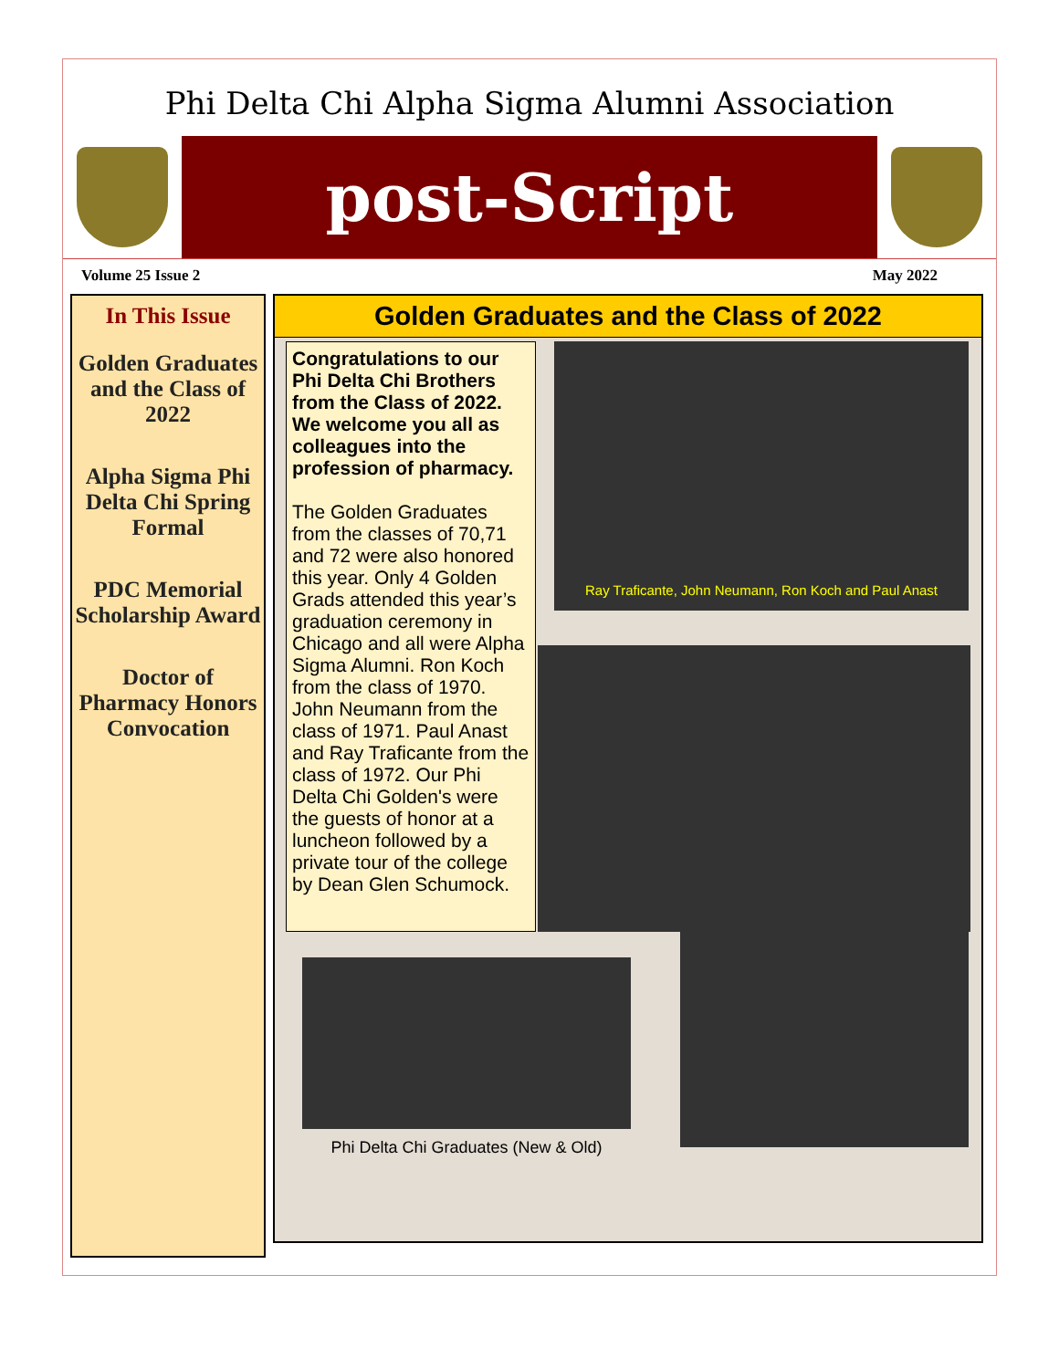Phi Delta Chi Alpha Sigma Alumni Association
post-Script
Volume 25 Issue 2 May 2022
In This Issue
Golden Graduates and the Class of 2022
Alpha Sigma Phi Delta Chi Spring Formal
PDC Memorial Scholarship Award
Doctor of Pharmacy Honors Convocation
Golden Graduates and the Class of 2022
Congratulations to our Phi Delta Chi Brothers from the Class of 2022. We welcome you all as colleagues into the profession of pharmacy.
The Golden Graduates from the classes of 70,71 and 72 were also honored this year. Only 4 Golden Grads attended this year’s graduation ceremony in Chicago and all were Alpha Sigma Alumni. Ron Koch from the class of 1970. John Neumann from the class of 1971. Paul Anast and Ray Traficante from the class of 1972. Our Phi Delta Chi Golden's were the guests of honor at a luncheon followed by a private tour of the college by Dean Glen Schumock.
Ray Traficante, John Neumann, Ron Koch and Paul Anast
Phi Delta Chi Graduates (New & Old)